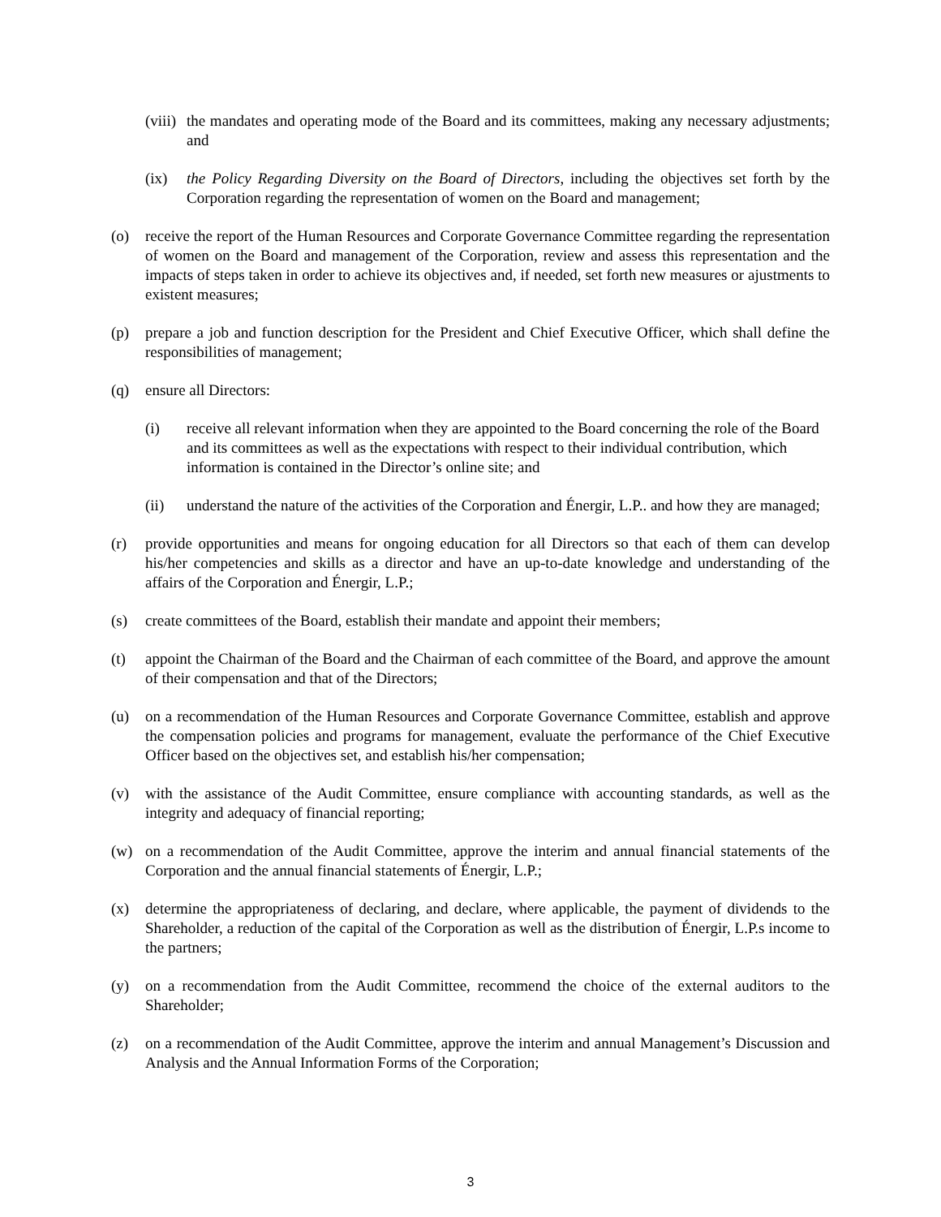(viii)
the mandates and operating mode of the Board and its committees, making any necessary adjustments; and
(ix) the Policy Regarding Diversity on the Board of Directors, including the objectives set forth by the Corporation regarding the representation of women on the Board and management;
(o) receive the report of the Human Resources and Corporate Governance Committee regarding the representation of women on the Board and management of the Corporation, review and assess this representation and the impacts of steps taken in order to achieve its objectives and, if needed, set forth new measures or ajustments to existent measures;
(p) prepare a job and function description for the President and Chief Executive Officer, which shall define the responsibilities of management;
(q) ensure all Directors:
(i) receive all relevant information when they are appointed to the Board concerning the role of the Board and its committees as well as the expectations with respect to their individual contribution, which information is contained in the Director’s online site; and
(ii) understand the nature of the activities of the Corporation and Énergir, L.P.. and how they are managed;
(r) provide opportunities and means for ongoing education for all Directors so that each of them can develop his/her competencies and skills as a director and have an up-to-date knowledge and understanding of the affairs of the Corporation and Énergir, L.P.;
(s) create committees of the Board, establish their mandate and appoint their members;
(t) appoint the Chairman of the Board and the Chairman of each committee of the Board, and approve the amount of their compensation and that of the Directors;
(u) on a recommendation of the Human Resources and Corporate Governance Committee, establish and approve the compensation policies and programs for management, evaluate the performance of the Chief Executive Officer based on the objectives set, and establish his/her compensation;
(v) with the assistance of the Audit Committee, ensure compliance with accounting standards, as well as the integrity and adequacy of financial reporting;
(w) on a recommendation of the Audit Committee, approve the interim and annual financial statements of the Corporation and the annual financial statements of Énergir, L.P.;
(x) determine the appropriateness of declaring, and declare, where applicable, the payment of dividends to the Shareholder, a reduction of the capital of the Corporation as well as the distribution of Énergir, L.P.s income to the partners;
(y) on a recommendation from the Audit Committee, recommend the choice of the external auditors to the Shareholder;
(z) on a recommendation of the Audit Committee, approve the interim and annual Management’s Discussion and Analysis and the Annual Information Forms of the Corporation;
3